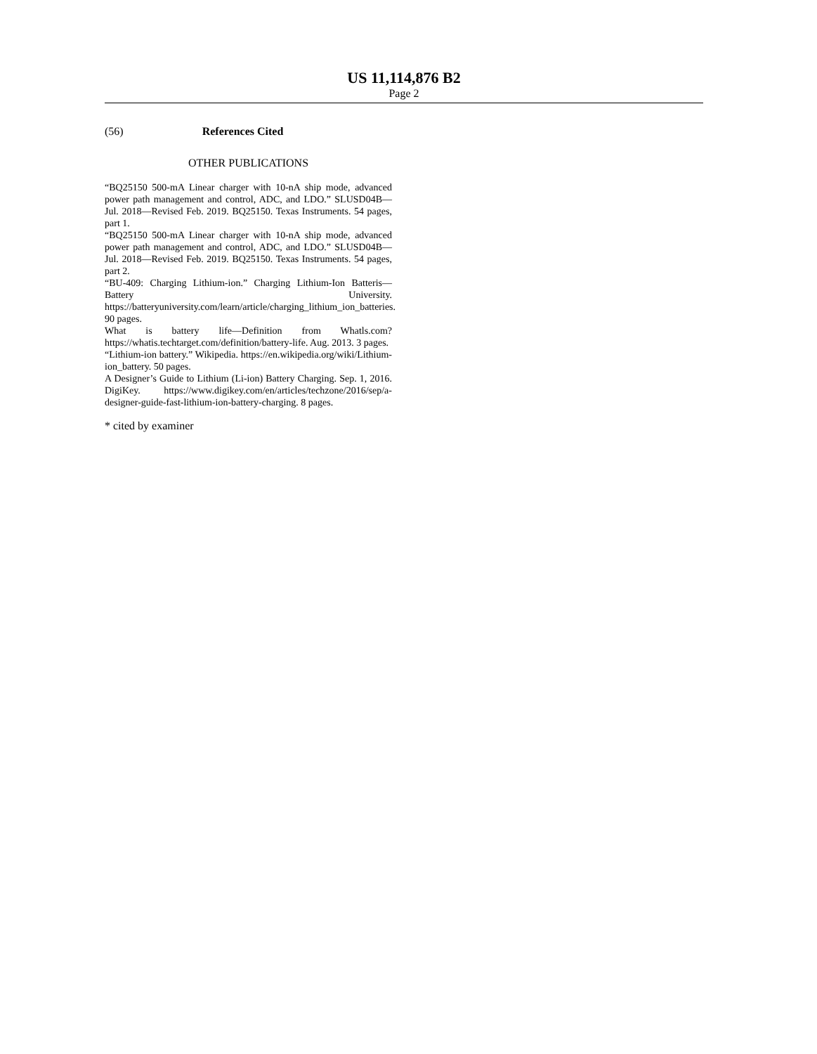US 11,114,876 B2
Page 2
(56) References Cited
OTHER PUBLICATIONS
“BQ25150 500-mA Linear charger with 10-nA ship mode, advanced power path management and control, ADC, and LDO.” SLUSD04B—Jul. 2018—Revised Feb. 2019. BQ25150. Texas Instruments. 54 pages, part 1.
“BQ25150 500-mA Linear charger with 10-nA ship mode, advanced power path management and control, ADC, and LDO.” SLUSD04B—Jul. 2018—Revised Feb. 2019. BQ25150. Texas Instruments. 54 pages, part 2.
“BU-409: Charging Lithium-ion.” Charging Lithium-Ion Batteris—Battery University. https://batteryuniversity.com/learn/article/charging_lithium_ion_batteries. 90 pages.
What is battery life—Definition from Whatls.com? https://whatis.techtarget.com/definition/battery-life. Aug. 2013. 3 pages.
“Lithium-ion battery.” Wikipedia. https://en.wikipedia.org/wiki/Lithium-ion_battery. 50 pages.
A Designer’s Guide to Lithium (Li-ion) Battery Charging. Sep. 1, 2016. DigiKey. https://www.digikey.com/en/articles/techzone/2016/sep/a-designer-guide-fast-lithium-ion-battery-charging. 8 pages.
* cited by examiner